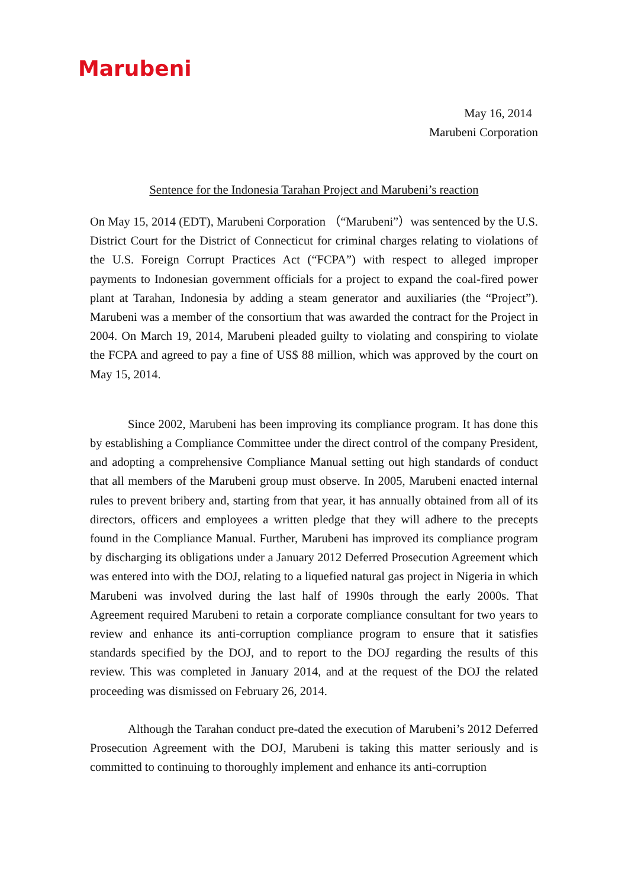Marubeni
May 16, 2014
Marubeni Corporation
Sentence for the Indonesia Tarahan Project and Marubeni’s reaction
On May 15, 2014 (EDT), Marubeni Corporation （“Marubeni”）was sentenced by the U.S. District Court for the District of Connecticut for criminal charges relating to violations of the U.S. Foreign Corrupt Practices Act (“FCPA”) with respect to alleged improper payments to Indonesian government officials for a project to expand the coal-fired power plant at Tarahan, Indonesia by adding a steam generator and auxiliaries (the “Project”). Marubeni was a member of the consortium that was awarded the contract for the Project in 2004. On March 19, 2014, Marubeni pleaded guilty to violating and conspiring to violate the FCPA and agreed to pay a fine of US$ 88 million, which was approved by the court on May 15, 2014.
Since 2002, Marubeni has been improving its compliance program. It has done this by establishing a Compliance Committee under the direct control of the company President, and adopting a comprehensive Compliance Manual setting out high standards of conduct that all members of the Marubeni group must observe. In 2005, Marubeni enacted internal rules to prevent bribery and, starting from that year, it has annually obtained from all of its directors, officers and employees a written pledge that they will adhere to the precepts found in the Compliance Manual. Further, Marubeni has improved its compliance program by discharging its obligations under a January 2012 Deferred Prosecution Agreement which was entered into with the DOJ, relating to a liquefied natural gas project in Nigeria in which Marubeni was involved during the last half of 1990s through the early 2000s. That Agreement required Marubeni to retain a corporate compliance consultant for two years to review and enhance its anti-corruption compliance program to ensure that it satisfies standards specified by the DOJ, and to report to the DOJ regarding the results of this review. This was completed in January 2014, and at the request of the DOJ the related proceeding was dismissed on February 26, 2014.
Although the Tarahan conduct pre-dated the execution of Marubeni’s 2012 Deferred Prosecution Agreement with the DOJ, Marubeni is taking this matter seriously and is committed to continuing to thoroughly implement and enhance its anti-corruption